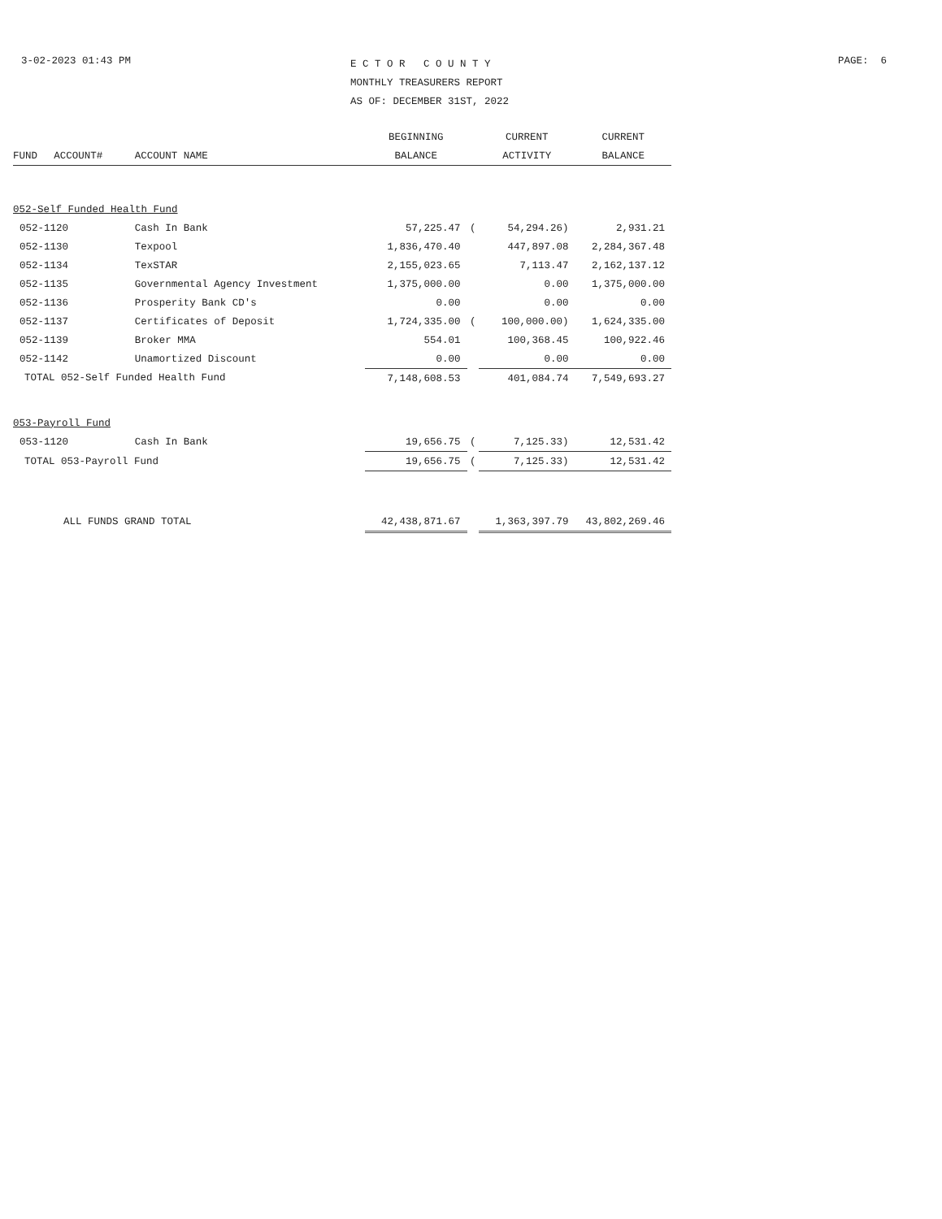3-02-2023 01:43 PM
E C T O R C O U N T Y
MONTHLY TREASURERS REPORT
AS OF: DECEMBER 31ST, 2022
PAGE: 6
| | | | BEGINNING | | CURRENT | CURRENT |
| --- | --- | --- | --- | --- | --- | --- |
| FUND | ACCOUNT# | ACCOUNT NAME | BALANCE | | ACTIVITY | BALANCE |
| 052-Self Funded Health Fund | | | | | | |
| 052-1120 | | Cash In Bank | 57,225.47 | ( | 54,294.26) | 2,931.21 |
| 052-1130 | | Texpool | 1,836,470.40 | | 447,897.08 | 2,284,367.48 |
| 052-1134 | | TexSTAR | 2,155,023.65 | | 7,113.47 | 2,162,137.12 |
| 052-1135 | | Governmental Agency Investment | 1,375,000.00 | | 0.00 | 1,375,000.00 |
| 052-1136 | | Prosperity Bank CD's | 0.00 | | 0.00 | 0.00 |
| 052-1137 | | Certificates of Deposit | 1,724,335.00 | ( | 100,000.00) | 1,624,335.00 |
| 052-1139 | | Broker MMA | 554.01 | | 100,368.45 | 100,922.46 |
| 052-1142 | | Unamortized Discount | 0.00 | | 0.00 | 0.00 |
| TOTAL 052-Self Funded Health Fund | | | 7,148,608.53 | | 401,084.74 | 7,549,693.27 |
| 053-Payroll Fund | | | | | | |
| 053-1120 | | Cash In Bank | 19,656.75 | ( | 7,125.33) | 12,531.42 |
| TOTAL 053-Payroll Fund | | | 19,656.75 | ( | 7,125.33) | 12,531.42 |
| ALL FUNDS GRAND TOTAL | | | 42,438,871.67 | | 1,363,397.79 | 43,802,269.46 |